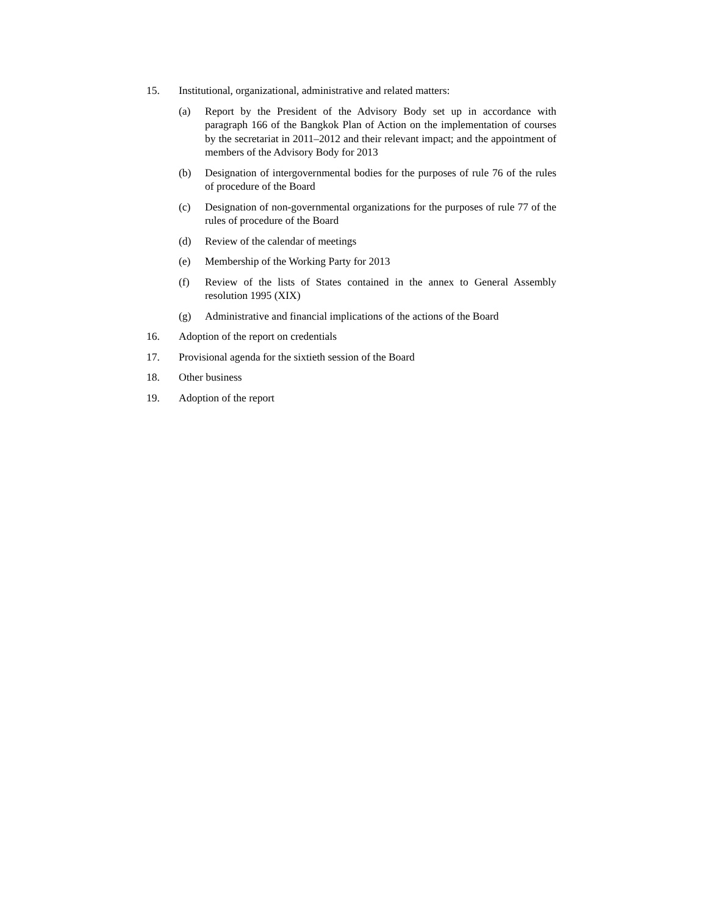15. Institutional, organizational, administrative and related matters:
(a) Report by the President of the Advisory Body set up in accordance with paragraph 166 of the Bangkok Plan of Action on the implementation of courses by the secretariat in 2011–2012 and their relevant impact; and the appointment of members of the Advisory Body for 2013
(b) Designation of intergovernmental bodies for the purposes of rule 76 of the rules of procedure of the Board
(c) Designation of non-governmental organizations for the purposes of rule 77 of the rules of procedure of the Board
(d) Review of the calendar of meetings
(e) Membership of the Working Party for 2013
(f) Review of the lists of States contained in the annex to General Assembly resolution 1995 (XIX)
(g) Administrative and financial implications of the actions of the Board
16. Adoption of the report on credentials
17. Provisional agenda for the sixtieth session of the Board
18. Other business
19. Adoption of the report